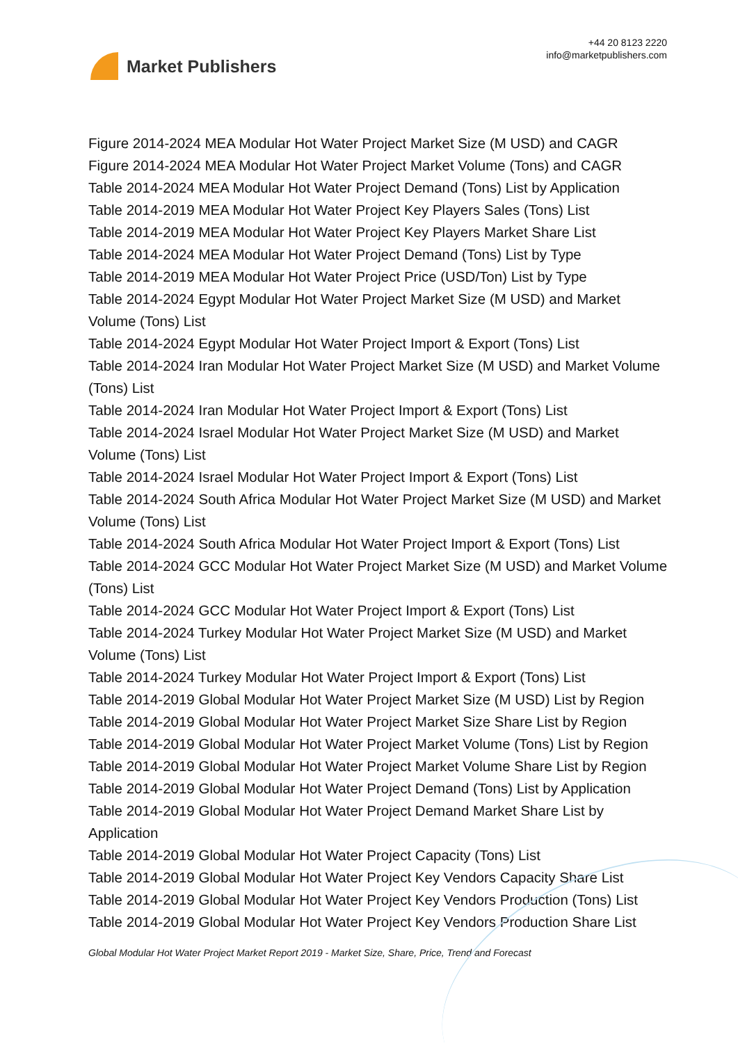Market Publishers
+44 20 8123 2220
info@marketpublishers.com
Figure 2014-2024 MEA Modular Hot Water Project Market Size (M USD) and CAGR
Figure 2014-2024 MEA Modular Hot Water Project Market Volume (Tons) and CAGR
Table 2014-2024 MEA Modular Hot Water Project Demand (Tons) List by Application
Table 2014-2019 MEA Modular Hot Water Project Key Players Sales (Tons) List
Table 2014-2019 MEA Modular Hot Water Project Key Players Market Share List
Table 2014-2024 MEA Modular Hot Water Project Demand (Tons) List by Type
Table 2014-2019 MEA Modular Hot Water Project Price (USD/Ton) List by Type
Table 2014-2024 Egypt Modular Hot Water Project Market Size (M USD) and Market Volume (Tons) List
Table 2014-2024 Egypt Modular Hot Water Project Import & Export (Tons) List
Table 2014-2024 Iran Modular Hot Water Project Market Size (M USD) and Market Volume (Tons) List
Table 2014-2024 Iran Modular Hot Water Project Import & Export (Tons) List
Table 2014-2024 Israel Modular Hot Water Project Market Size (M USD) and Market Volume (Tons) List
Table 2014-2024 Israel Modular Hot Water Project Import & Export (Tons) List
Table 2014-2024 South Africa Modular Hot Water Project Market Size (M USD) and Market Volume (Tons) List
Table 2014-2024 South Africa Modular Hot Water Project Import & Export (Tons) List
Table 2014-2024 GCC Modular Hot Water Project Market Size (M USD) and Market Volume (Tons) List
Table 2014-2024 GCC Modular Hot Water Project Import & Export (Tons) List
Table 2014-2024 Turkey Modular Hot Water Project Market Size (M USD) and Market Volume (Tons) List
Table 2014-2024 Turkey Modular Hot Water Project Import & Export (Tons) List
Table 2014-2019 Global Modular Hot Water Project Market Size (M USD) List by Region
Table 2014-2019 Global Modular Hot Water Project Market Size Share List by Region
Table 2014-2019 Global Modular Hot Water Project Market Volume (Tons) List by Region
Table 2014-2019 Global Modular Hot Water Project Market Volume Share List by Region
Table 2014-2019 Global Modular Hot Water Project Demand (Tons) List by Application
Table 2014-2019 Global Modular Hot Water Project Demand Market Share List by Application
Table 2014-2019 Global Modular Hot Water Project Capacity (Tons) List
Table 2014-2019 Global Modular Hot Water Project Key Vendors Capacity Share List
Table 2014-2019 Global Modular Hot Water Project Key Vendors Production (Tons) List
Table 2014-2019 Global Modular Hot Water Project Key Vendors Production Share List
Global Modular Hot Water Project Market Report 2019 - Market Size, Share, Price, Trend and Forecast